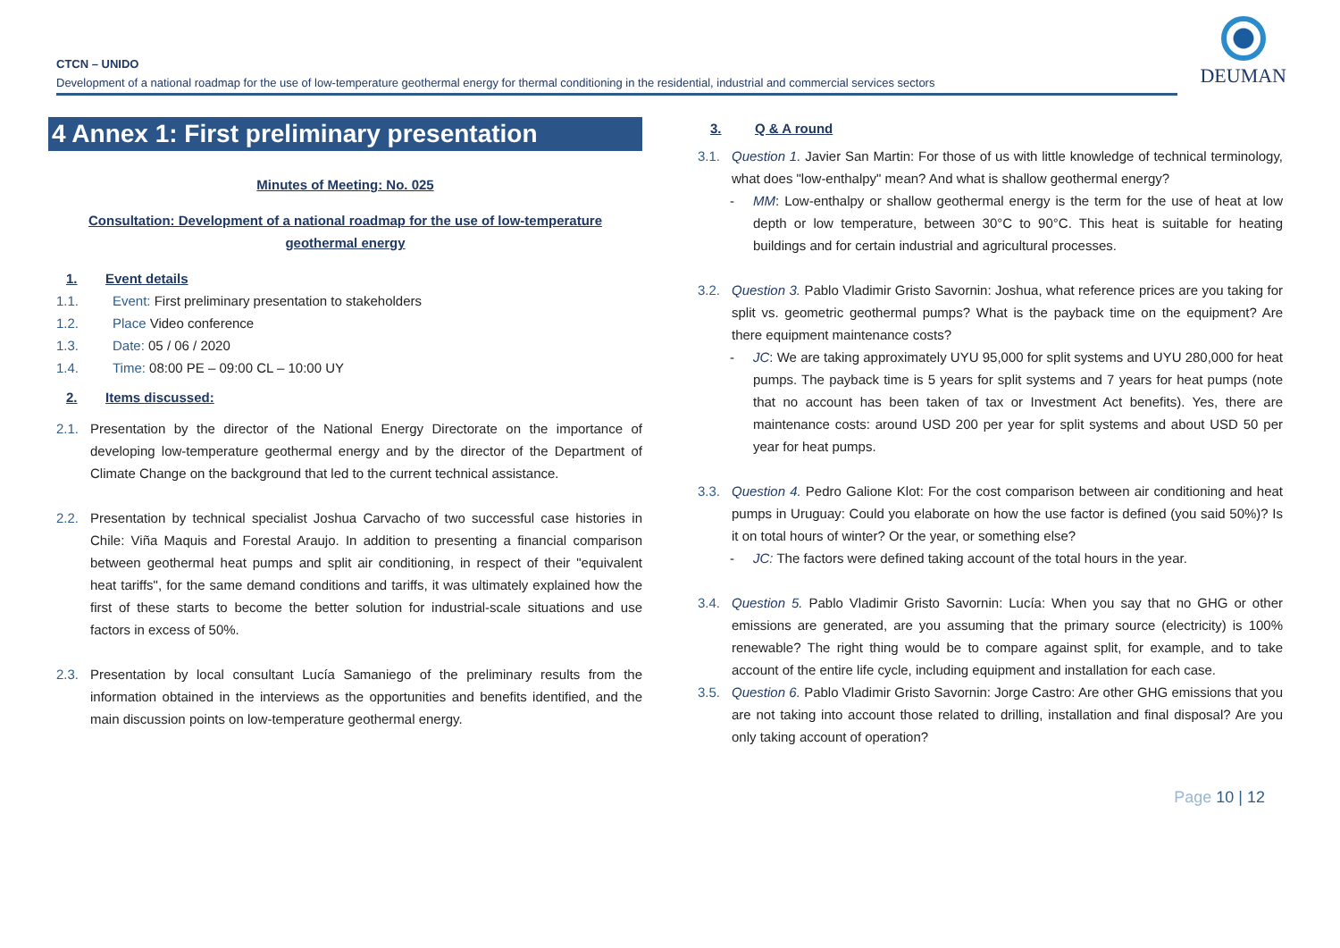CTCN – UNIDO
Development of a national roadmap for the use of low-temperature geothermal energy for thermal conditioning in the residential, industrial and commercial services sectors
DEUMAN
4 Annex 1: First preliminary presentation
Minutes of Meeting: No. 025
Consultation: Development of a national roadmap for the use of low-temperature
geothermal energy
1. Event details
1.1. Event: First preliminary presentation to stakeholders
1.2. Place Video conference
1.3. Date: 05 / 06 / 2020
1.4. Time: 08:00 PE – 09:00 CL – 10:00 UY
2. Items discussed:
2.1. Presentation by the director of the National Energy Directorate on the importance of developing low-temperature geothermal energy and by the director of the Department of Climate Change on the background that led to the current technical assistance.
2.2. Presentation by technical specialist Joshua Carvacho of two successful case histories in Chile: Viña Maquis and Forestal Araujo. In addition to presenting a financial comparison between geothermal heat pumps and split air conditioning, in respect of their "equivalent heat tariffs", for the same demand conditions and tariffs, it was ultimately explained how the first of these starts to become the better solution for industrial-scale situations and use factors in excess of 50%.
2.3. Presentation by local consultant Lucía Samaniego of the preliminary results from the information obtained in the interviews as the opportunities and benefits identified, and the main discussion points on low-temperature geothermal energy.
3. Q & A round
3.1. Question 1. Javier San Martin: For those of us with little knowledge of technical terminology, what does "low-enthalpy" mean? And what is shallow geothermal energy?
- MM: Low-enthalpy or shallow geothermal energy is the term for the use of heat at low depth or low temperature, between 30°C to 90°C. This heat is suitable for heating buildings and for certain industrial and agricultural processes.
3.2. Question 3. Pablo Vladimir Gristo Savornin: Joshua, what reference prices are you taking for split vs. geometric geothermal pumps? What is the payback time on the equipment? Are there equipment maintenance costs?
- JC: We are taking approximately UYU 95,000 for split systems and UYU 280,000 for heat pumps. The payback time is 5 years for split systems and 7 years for heat pumps (note that no account has been taken of tax or Investment Act benefits). Yes, there are maintenance costs: around USD 200 per year for split systems and about USD 50 per year for heat pumps.
3.3. Question 4. Pedro Galione Klot: For the cost comparison between air conditioning and heat pumps in Uruguay: Could you elaborate on how the use factor is defined (you said 50%)? Is it on total hours of winter? Or the year, or something else?
- JC: The factors were defined taking account of the total hours in the year.
3.4. Question 5. Pablo Vladimir Gristo Savornin: Lucía: When you say that no GHG or other emissions are generated, are you assuming that the primary source (electricity) is 100% renewable? The right thing would be to compare against split, for example, and to take account of the entire life cycle, including equipment and installation for each case.
3.5. Question 6. Pablo Vladimir Gristo Savornin: Jorge Castro: Are other GHG emissions that you are not taking into account those related to drilling, installation and final disposal? Are you only taking account of operation?
Page 10 | 12